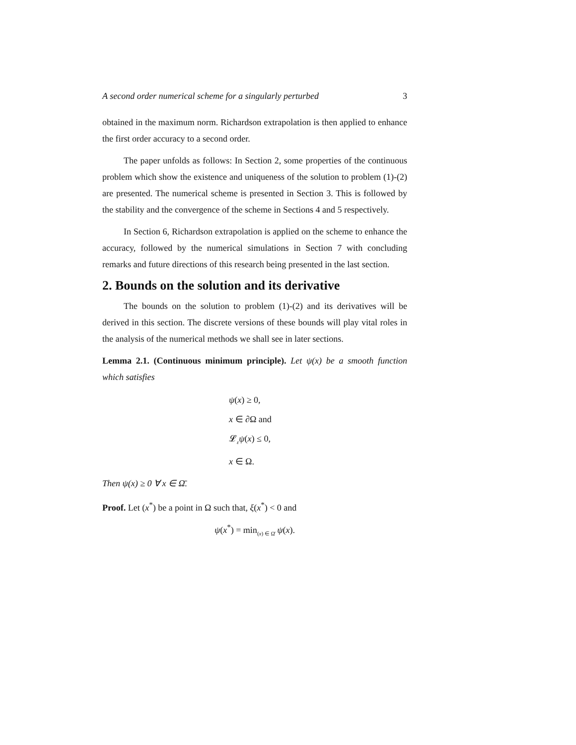A second order numerical scheme for a singularly perturbed 3
obtained in the maximum norm. Richardson extrapolation is then applied to enhance the first order accuracy to a second order.
The paper unfolds as follows: In Section 2, some properties of the continuous problem which show the existence and uniqueness of the solution to problem (1)-(2) are presented. The numerical scheme is presented in Section 3. This is followed by the stability and the convergence of the scheme in Sections 4 and 5 respectively.
In Section 6, Richardson extrapolation is applied on the scheme to enhance the accuracy, followed by the numerical simulations in Section 7 with concluding remarks and future directions of this research being presented in the last section.
2. Bounds on the solution and its derivative
The bounds on the solution to problem (1)-(2) and its derivatives will be derived in this section. The discrete versions of these bounds will play vital roles in the analysis of the numerical methods we shall see in later sections.
Lemma 2.1. (Continuous minimum principle). Let ψ(x) be a smooth function which satisfies
ψ(x) ≥ 0,
x ∈ ∂Ω and
𝓛<sub>ε</sub>ψ(x) ≤ 0,
x ∈ Ω.
Then ψ(x) ≥ 0 ∀ x ∈ Ω̄.
Proof. Let (x<sup>*</sup>) be a point in Ω such that, ξ(x<sup>*</sup>) < 0 and
ψ(x<sup>*</sup>) = min<sub>(x) ∈ Ω̄</sub> ψ(x).